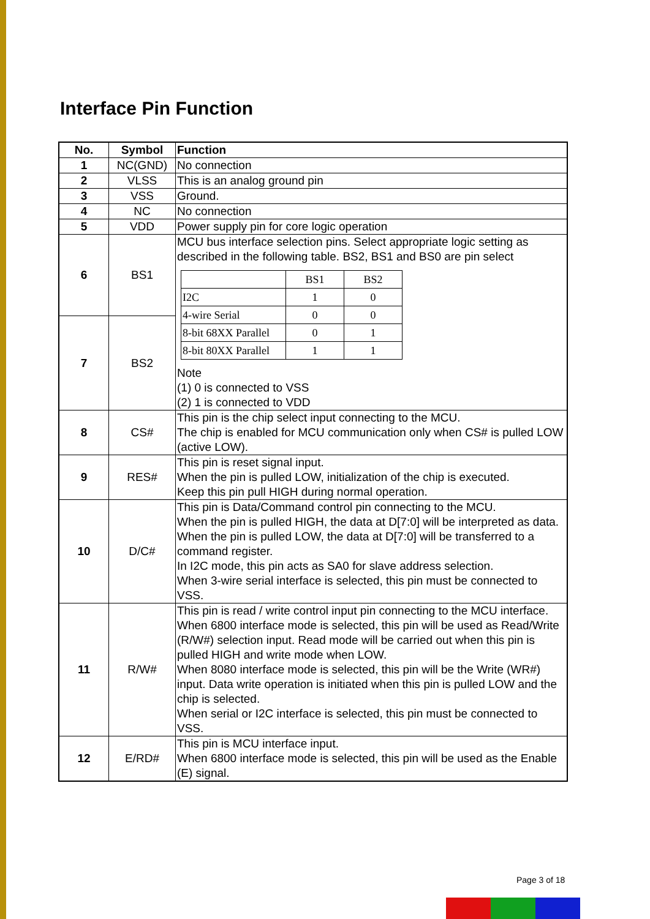Interface Pin Function
| No. | Symbol | Function |
| --- | --- | --- |
| 1 | NC(GND) | No connection |
| 2 | VLSS | This is an analog ground pin |
| 3 | VSS | Ground. |
| 4 | NC | No connection |
| 5 | VDD | Power supply pin for core logic operation |
| 6 | BS1 | MCU bus interface selection pins. Select appropriate logic setting as described in the following table. BS2, BS1 and BS0 are pin select / / BS1 / BS2 / / I2C / 1 / 0 / / 4-wire Serial / 0 / 0 / / 8-bit 68XX Parallel / 0 / 1 / / 8-bit 80XX Parallel / 1 / 1 / Note (1) 0 is connected to VSS (2) 1 is connected to VDD |
| 7 | BS2 | |
| 8 | CS# | This pin is the chip select input connecting to the MCU. The chip is enabled for MCU communication only when CS# is pulled LOW (active LOW). |
| 9 | RES# | This pin is reset signal input. When the pin is pulled LOW, initialization of the chip is executed. Keep this pin pull HIGH during normal operation. |
| 10 | D/C# | This pin is Data/Command control pin connecting to the MCU. When the pin is pulled HIGH, the data at D[7:0] will be interpreted as data. When the pin is pulled LOW, the data at D[7:0] will be transferred to a command register. In I2C mode, this pin acts as SA0 for slave address selection. When 3-wire serial interface is selected, this pin must be connected to VSS. |
| 11 | R/W# | This pin is read / write control input pin connecting to the MCU interface. When 6800 interface mode is selected, this pin will be used as Read/Write (R/W#) selection input. Read mode will be carried out when this pin is pulled HIGH and write mode when LOW. When 8080 interface mode is selected, this pin will be the Write (WR#) input. Data write operation is initiated when this pin is pulled LOW and the chip is selected. When serial or I2C interface is selected, this pin must be connected to VSS. |
| 12 | E/RD# | This pin is MCU interface input. When 6800 interface mode is selected, this pin will be used as the Enable (E) signal. |
Page 3 of 18